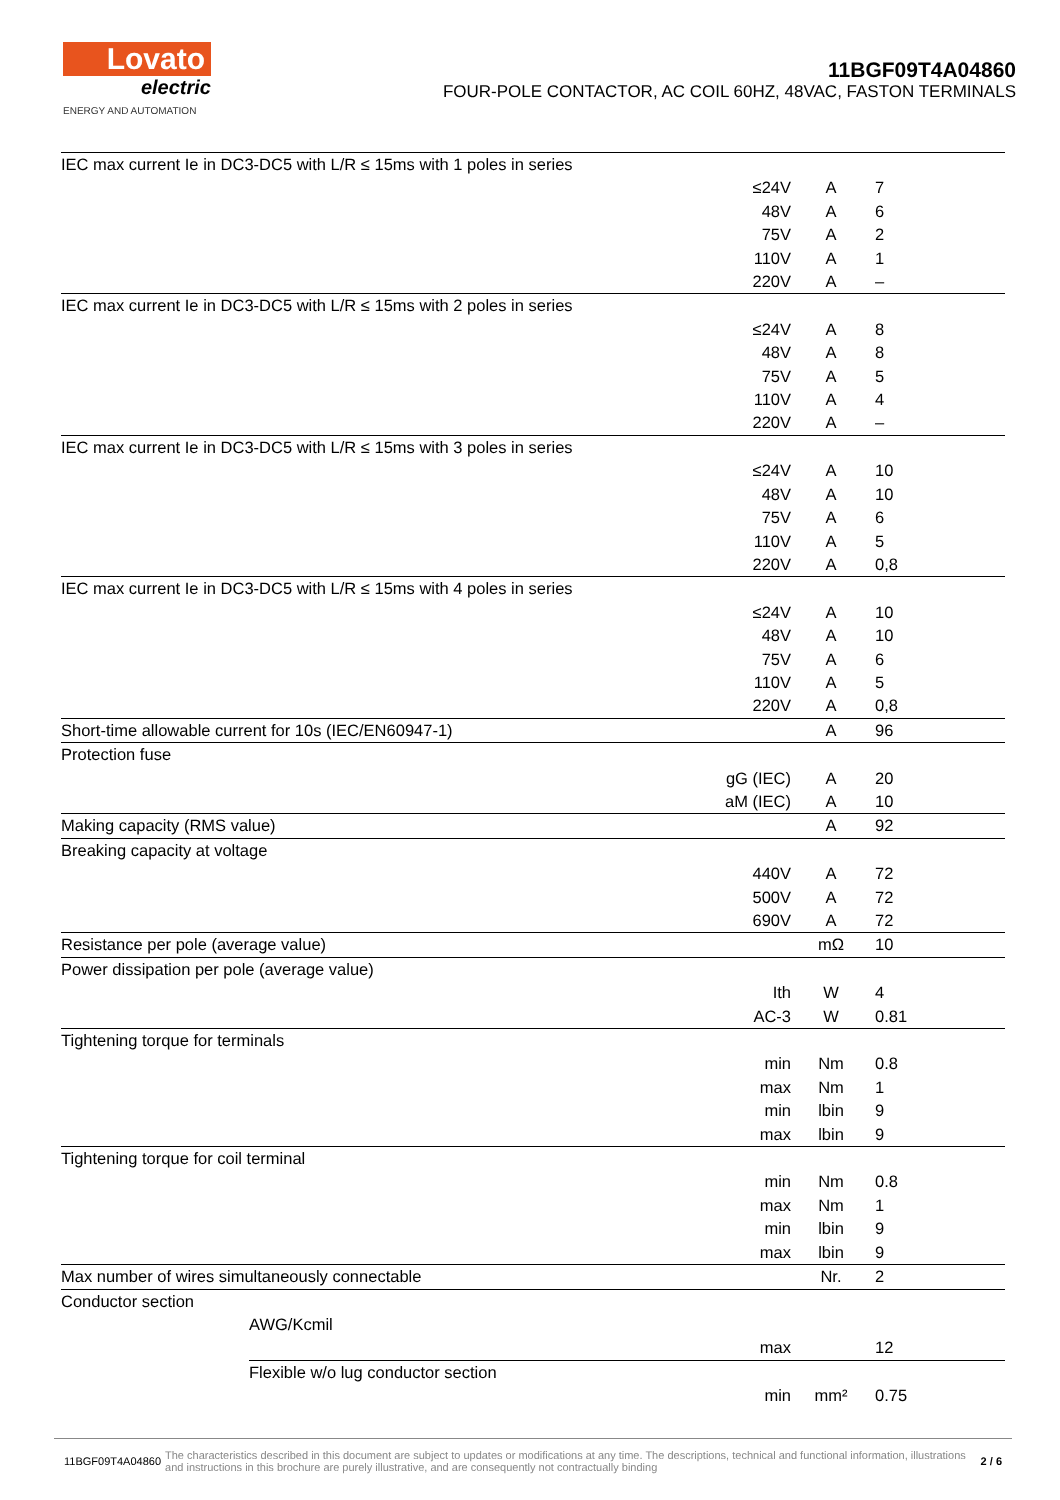Lovato
electric
ENERGY AND AUTOMATION
11BGF09T4A04860
FOUR-POLE CONTACTOR, AC COIL 60HZ, 48VAC, FASTON TERMINALS
| IEC max current Ie in DC3-DC5 with L/R ≤ 15ms with 1 poles in series | | | |
| | ≤24V | A | 7 |
| | 48V | A | 6 |
| | 75V | A | 2 |
| | 110V | A | 1 |
| | 220V | A | – |
| IEC max current Ie in DC3-DC5 with L/R ≤ 15ms with 2 poles in series | | | |
| | ≤24V | A | 8 |
| | 48V | A | 8 |
| | 75V | A | 5 |
| | 110V | A | 4 |
| | 220V | A | – |
| IEC max current Ie in DC3-DC5 with L/R ≤ 15ms with 3 poles in series | | | |
| | ≤24V | A | 10 |
| | 48V | A | 10 |
| | 75V | A | 6 |
| | 110V | A | 5 |
| | 220V | A | 0,8 |
| IEC max current Ie in DC3-DC5 with L/R ≤ 15ms with 4 poles in series | | | |
| | ≤24V | A | 10 |
| | 48V | A | 10 |
| | 75V | A | 6 |
| | 110V | A | 5 |
| | 220V | A | 0,8 |
| Short-time allowable current for 10s (IEC/EN60947-1) | | A | 96 |
| Protection fuse | | | |
| | gG (IEC) | A | 20 |
| | aM (IEC) | A | 10 |
| Making capacity (RMS value) | | A | 92 |
| Breaking capacity at voltage | | | |
| | 440V | A | 72 |
| | 500V | A | 72 |
| | 690V | A | 72 |
| Resistance per pole (average value) | | mΩ | 10 |
| Power dissipation per pole (average value) | | | |
| | Ith | W | 4 |
| | AC-3 | W | 0.81 |
| Tightening torque for terminals | | | |
| | min | Nm | 0.8 |
| | max | Nm | 1 |
| | min | lbin | 9 |
| | max | lbin | 9 |
| Tightening torque for coil terminal | | | |
| | min | Nm | 0.8 |
| | max | Nm | 1 |
| | min | lbin | 9 |
| | max | lbin | 9 |
| Max number of wires simultaneously connectable | | Nr. | 2 |
| Conductor section | | | |
| AWG/Kcmil | | | |
| | max | | 12 |
| Flexible w/o lug conductor section | | | |
| | min | mm² | 0.75 |
11BGF09T4A04860 The characteristics described in this document are subject to updates or modifications at any time. The descriptions, technical and functional information, illustrations and instructions in this brochure are purely illustrative, and are consequently not contractually binding 2 / 6